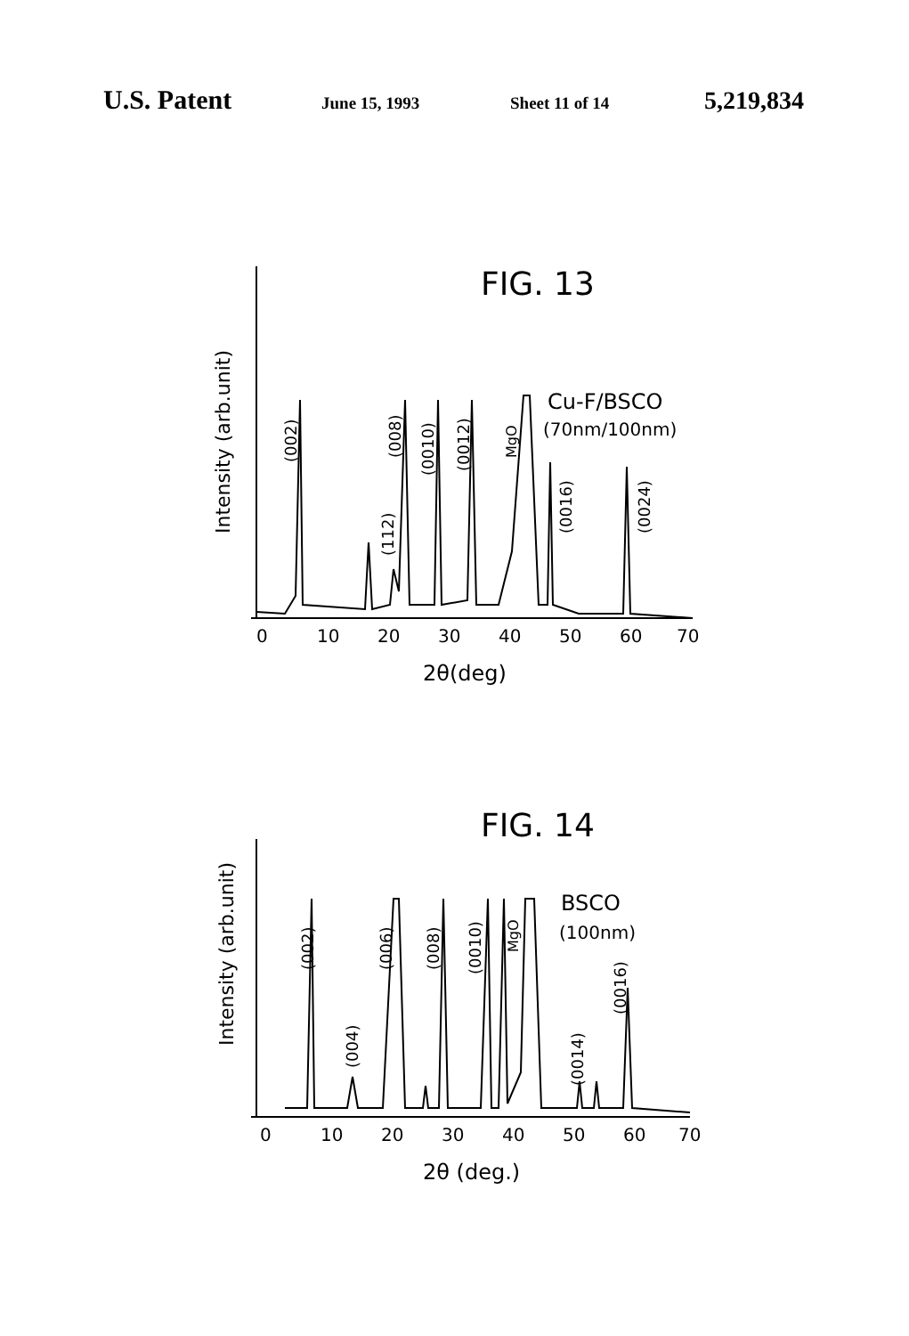U.S. Patent
June 15, 1993 Sheet 11 of 14
5,219,834
FIG. 13
Intensity (arb.unit)
(002)
(112)
(008)
(0010)
(0012)
MgO
(0016)
(0024)
Cu-F/BSCO
(70nm/100nm)
0
10
20
30
40
50
60
70
2θ(deg)
FIG. 14
Intensity (arb.unit)
(002)
(004)
(006)
(008)
(0010)
MgO
(0014)
(0016)
BSCO
(100nm)
0
10
20
30
40
50
60
70
2θ (deg.)